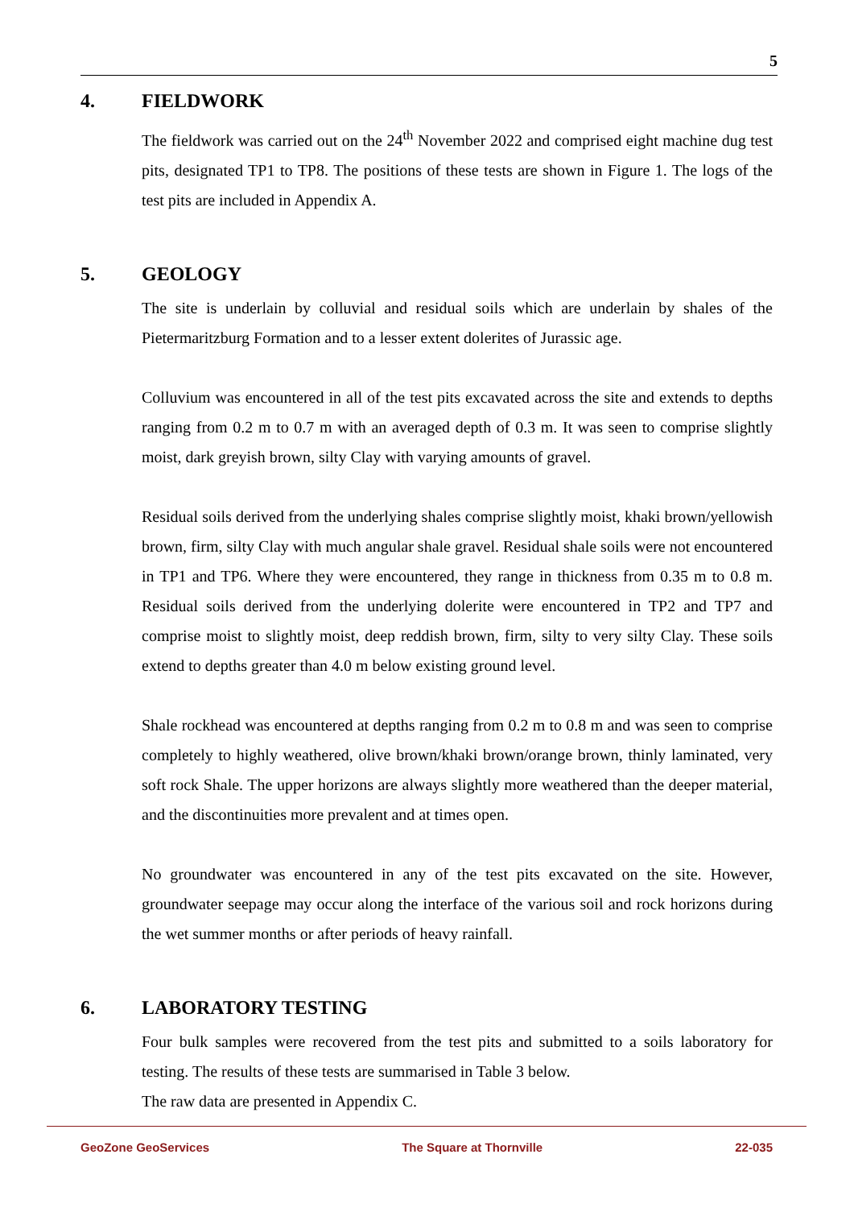5
4. FIELDWORK
The fieldwork was carried out on the 24<sup>th</sup> November 2022 and comprised eight machine dug test pits, designated TP1 to TP8. The positions of these tests are shown in Figure 1. The logs of the test pits are included in Appendix A.
5. GEOLOGY
The site is underlain by colluvial and residual soils which are underlain by shales of the Pietermaritzburg Formation and to a lesser extent dolerites of Jurassic age.
Colluvium was encountered in all of the test pits excavated across the site and extends to depths ranging from 0.2 m to 0.7 m with an averaged depth of 0.3 m. It was seen to comprise slightly moist, dark greyish brown, silty Clay with varying amounts of gravel.
Residual soils derived from the underlying shales comprise slightly moist, khaki brown/yellowish brown, firm, silty Clay with much angular shale gravel. Residual shale soils were not encountered in TP1 and TP6. Where they were encountered, they range in thickness from 0.35 m to 0.8 m. Residual soils derived from the underlying dolerite were encountered in TP2 and TP7 and comprise moist to slightly moist, deep reddish brown, firm, silty to very silty Clay. These soils extend to depths greater than 4.0 m below existing ground level.
Shale rockhead was encountered at depths ranging from 0.2 m to 0.8 m and was seen to comprise completely to highly weathered, olive brown/khaki brown/orange brown, thinly laminated, very soft rock Shale. The upper horizons are always slightly more weathered than the deeper material, and the discontinuities more prevalent and at times open.
No groundwater was encountered in any of the test pits excavated on the site. However, groundwater seepage may occur along the interface of the various soil and rock horizons during the wet summer months or after periods of heavy rainfall.
6. LABORATORY TESTING
Four bulk samples were recovered from the test pits and submitted to a soils laboratory for testing. The results of these tests are summarised in Table 3 below.
The raw data are presented in Appendix C.
GeoZone GeoServices The Square at Thornville 22-035